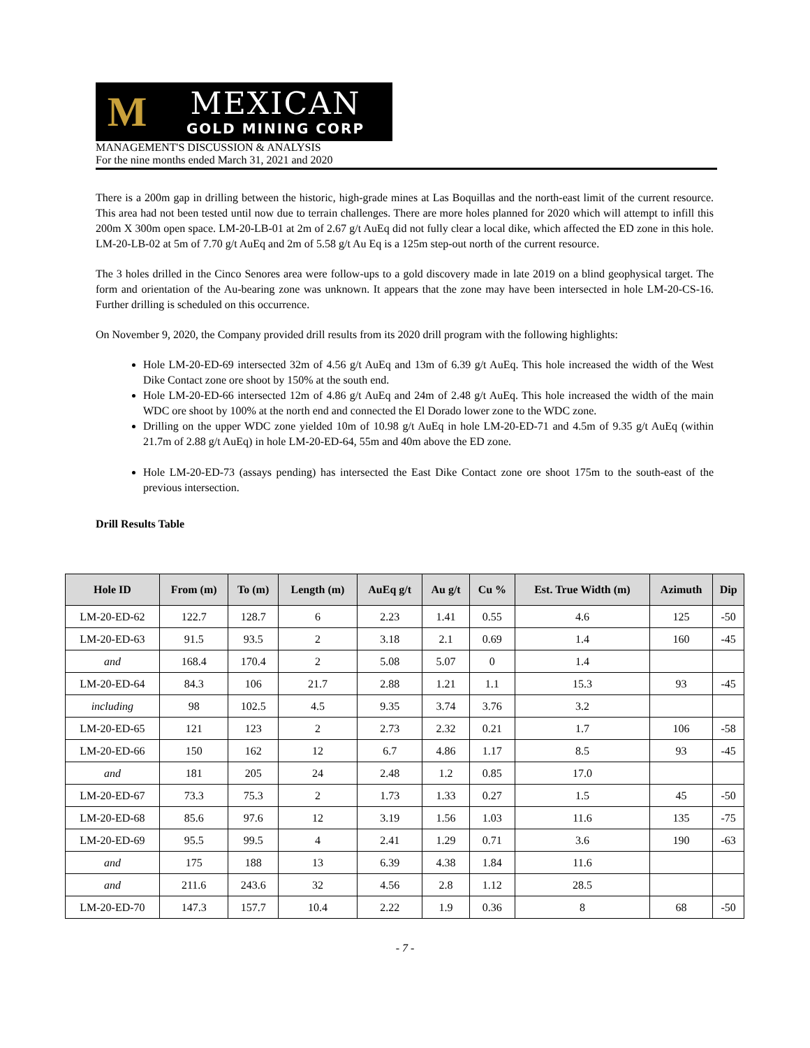M
MEXICAN
GOLD MINING CORP
MANAGEMENT'S DISCUSSION & ANALYSIS
For the nine months ended March 31, 2021 and 2020
There is a 200m gap in drilling between the historic, high-grade mines at Las Boquillas and the north-east limit of the current resource. This area had not been tested until now due to terrain challenges. There are more holes planned for 2020 which will attempt to infill this 200m X 300m open space. LM-20-LB-01 at 2m of 2.67 g/t AuEq did not fully clear a local dike, which affected the ED zone in this hole. LM-20-LB-02 at 5m of 7.70 g/t AuEq and 2m of 5.58 g/t Au Eq is a 125m step-out north of the current resource.
The 3 holes drilled in the Cinco Senores area were follow-ups to a gold discovery made in late 2019 on a blind geophysical target. The form and orientation of the Au-bearing zone was unknown. It appears that the zone may have been intersected in hole LM-20-CS-16. Further drilling is scheduled on this occurrence.
On November 9, 2020, the Company provided drill results from its 2020 drill program with the following highlights:
Hole LM-20-ED-69 intersected 32m of 4.56 g/t AuEq and 13m of 6.39 g/t AuEq. This hole increased the width of the West Dike Contact zone ore shoot by 150% at the south end.
Hole LM-20-ED-66 intersected 12m of 4.86 g/t AuEq and 24m of 2.48 g/t AuEq. This hole increased the width of the main WDC ore shoot by 100% at the north end and connected the El Dorado lower zone to the WDC zone.
Drilling on the upper WDC zone yielded 10m of 10.98 g/t AuEq in hole LM-20-ED-71 and 4.5m of 9.35 g/t AuEq (within 21.7m of 2.88 g/t AuEq) in hole LM-20-ED-64, 55m and 40m above the ED zone.
Hole LM-20-ED-73 (assays pending) has intersected the East Dike Contact zone ore shoot 175m to the south-east of the previous intersection.
Drill Results Table
| Hole ID | From (m) | To (m) | Length (m) | AuEq g/t | Au g/t | Cu % | Est. True Width (m) | Azimuth | Dip |
| --- | --- | --- | --- | --- | --- | --- | --- | --- | --- |
| LM-20-ED-62 | 122.7 | 128.7 | 6 | 2.23 | 1.41 | 0.55 | 4.6 | 125 | -50 |
| LM-20-ED-63 | 91.5 | 93.5 | 2 | 3.18 | 2.1 | 0.69 | 1.4 | 160 | -45 |
| and | 168.4 | 170.4 | 2 | 5.08 | 5.07 | 0 | 1.4 | | |
| LM-20-ED-64 | 84.3 | 106 | 21.7 | 2.88 | 1.21 | 1.1 | 15.3 | 93 | -45 |
| including | 98 | 102.5 | 4.5 | 9.35 | 3.74 | 3.76 | 3.2 | | |
| LM-20-ED-65 | 121 | 123 | 2 | 2.73 | 2.32 | 0.21 | 1.7 | 106 | -58 |
| LM-20-ED-66 | 150 | 162 | 12 | 6.7 | 4.86 | 1.17 | 8.5 | 93 | -45 |
| and | 181 | 205 | 24 | 2.48 | 1.2 | 0.85 | 17.0 | | |
| LM-20-ED-67 | 73.3 | 75.3 | 2 | 1.73 | 1.33 | 0.27 | 1.5 | 45 | -50 |
| LM-20-ED-68 | 85.6 | 97.6 | 12 | 3.19 | 1.56 | 1.03 | 11.6 | 135 | -75 |
| LM-20-ED-69 | 95.5 | 99.5 | 4 | 2.41 | 1.29 | 0.71 | 3.6 | 190 | -63 |
| and | 175 | 188 | 13 | 6.39 | 4.38 | 1.84 | 11.6 | | |
| and | 211.6 | 243.6 | 32 | 4.56 | 2.8 | 1.12 | 28.5 | | |
| LM-20-ED-70 | 147.3 | 157.7 | 10.4 | 2.22 | 1.9 | 0.36 | 8 | 68 | -50 |
- 7 -